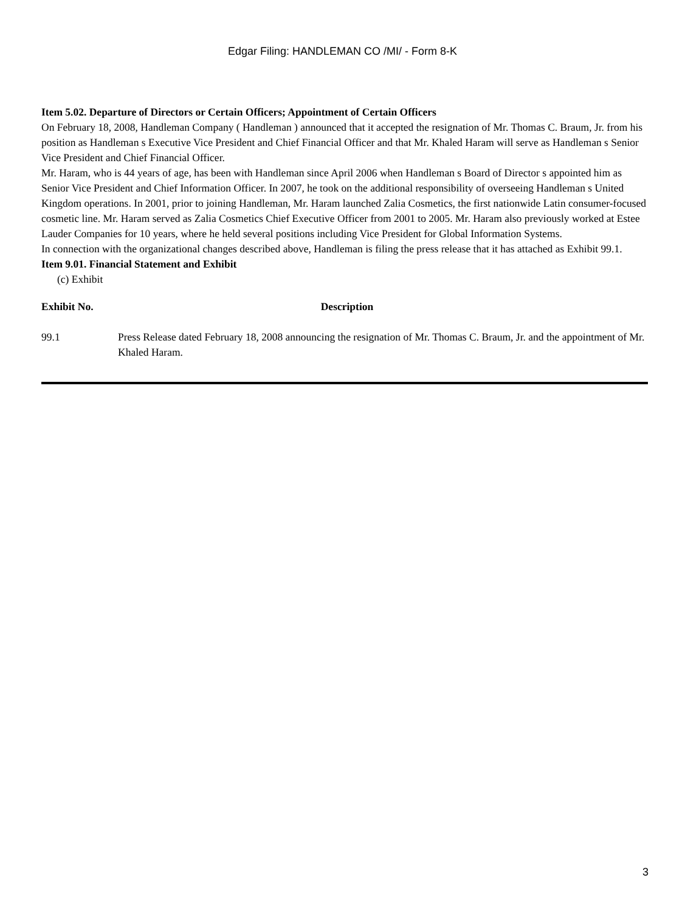Edgar Filing: HANDLEMAN CO /MI/ - Form 8-K
Item 5.02. Departure of Directors or Certain Officers; Appointment of Certain Officers
On February 18, 2008, Handleman Company ( Handleman ) announced that it accepted the resignation of Mr. Thomas C. Braum, Jr. from his position as Handleman s Executive Vice President and Chief Financial Officer and that Mr. Khaled Haram will serve as Handleman s Senior Vice President and Chief Financial Officer.
Mr. Haram, who is 44 years of age, has been with Handleman since April 2006 when Handleman s Board of Director s appointed him as Senior Vice President and Chief Information Officer. In 2007, he took on the additional responsibility of overseeing Handleman s United Kingdom operations. In 2001, prior to joining Handleman, Mr. Haram launched Zalia Cosmetics, the first nationwide Latin consumer-focused cosmetic line. Mr. Haram served as Zalia Cosmetics Chief Executive Officer from 2001 to 2005. Mr. Haram also previously worked at Estee Lauder Companies for 10 years, where he held several positions including Vice President for Global Information Systems.
In connection with the organizational changes described above, Handleman is filing the press release that it has attached as Exhibit 99.1.
Item 9.01. Financial Statement and Exhibit
(c) Exhibit
| Exhibit No. | Description |
| --- | --- |
| 99.1 | Press Release dated February 18, 2008 announcing the resignation of Mr. Thomas C. Braum, Jr. and the appointment of Mr. Khaled Haram. |
3